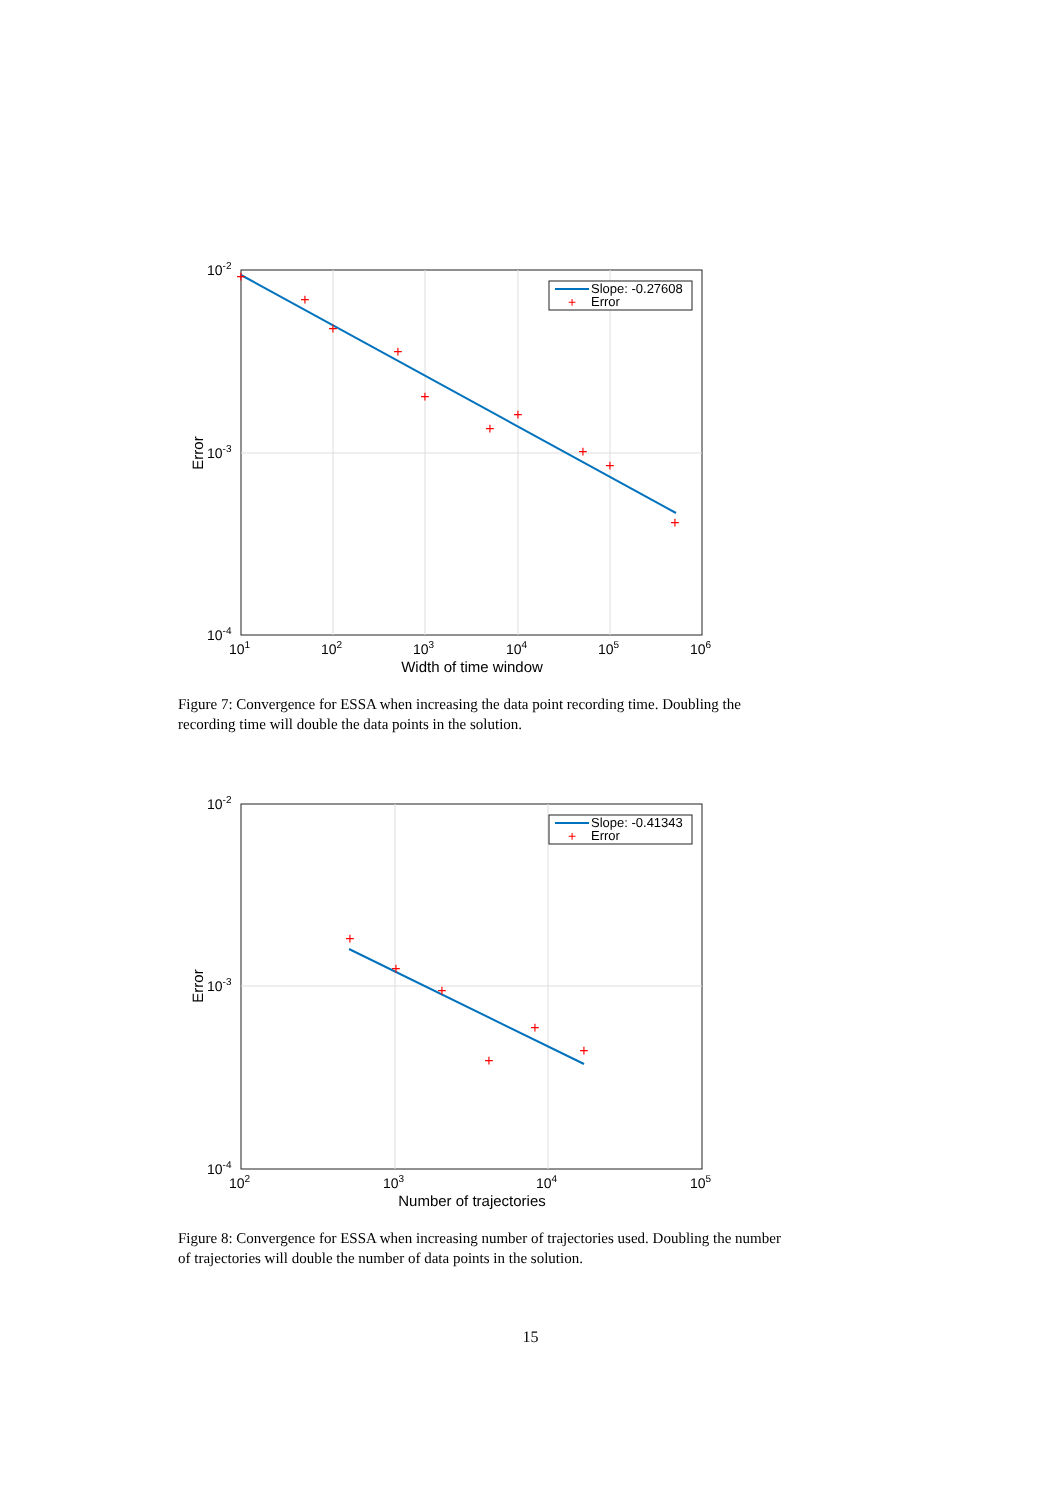+
+
+
+
+
+
+
+
+
+
Slope: -0.27608
+
Error
10-2
10-3
10-4
101
102
103
104
105
106
Width of time window
Error
Figure 7: Convergence for ESSA when increasing the data point recording time. Doubling the recording time will double the data points in the solution.
+
+
+
+
+
+
Slope: -0.41343
+
Error
10-2
10-3
10-4
102
103
104
105
Number of trajectories
Error
Figure 8: Convergence for ESSA when increasing number of trajectories used. Doubling the number of trajectories will double the number of data points in the solution.
15